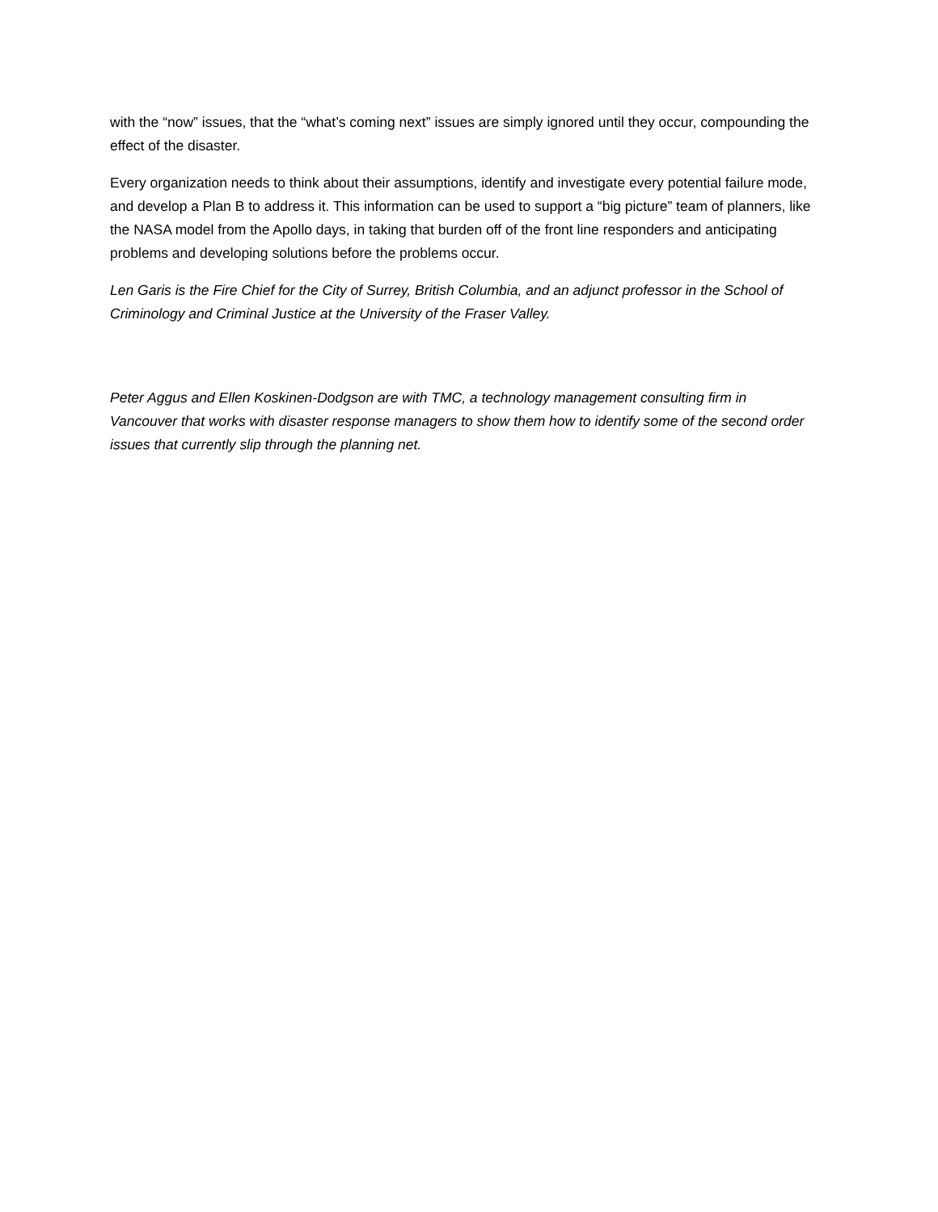with the “now” issues, that the “what’s coming next” issues are simply ignored until they occur, compounding the effect of the disaster.
Every organization needs to think about their assumptions, identify and investigate every potential failure mode, and develop a Plan B to address it. This information can be used to support a “big picture” team of planners, like the NASA model from the Apollo days, in taking that burden off of the front line responders and anticipating problems and developing solutions before the problems occur.
Len Garis is the Fire Chief for the City of Surrey, British Columbia, and an adjunct professor in the School of Criminology and Criminal Justice at the University of the Fraser Valley.
Peter Aggus and Ellen Koskinen-Dodgson are with TMC, a technology management consulting firm in Vancouver that works with disaster response managers to show them how to identify some of the second order issues that currently slip through the planning net.